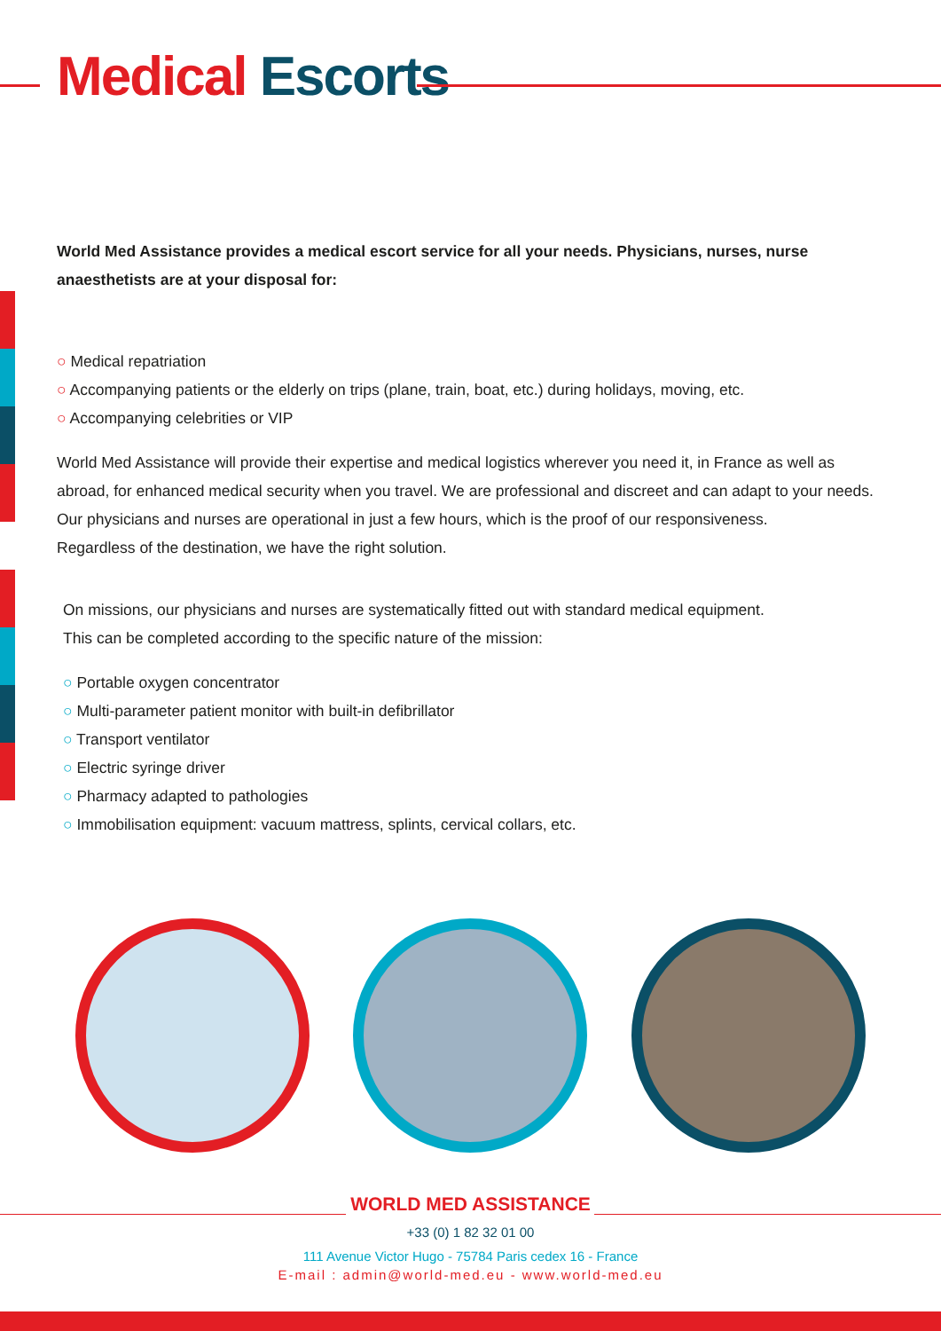Medical Escorts
World Med Assistance provides a medical escort service for all your needs. Physicians, nurses, nurse anaesthetists are at your disposal for:
○ Medical repatriation
○ Accompanying patients or the elderly on trips (plane, train, boat, etc.) during holidays, moving, etc.
○ Accompanying celebrities or VIP
World Med Assistance will provide their expertise and medical logistics wherever you need it, in France as well as abroad, for enhanced medical security when you travel. We are professional and discreet and can adapt to your needs.
Our physicians and nurses are operational in just a few hours, which is the proof of our responsiveness.
Regardless of the destination, we have the right solution.
On missions, our physicians and nurses are systematically fitted out with standard medical equipment.
This can be completed according to the specific nature of the mission:
○ Portable oxygen concentrator
○ Multi-parameter patient monitor with built-in defibrillator
○ Transport ventilator
○ Electric syringe driver
○ Pharmacy adapted to pathologies
○ Immobilisation equipment: vacuum mattress, splints, cervical collars, etc.
WORLD MED ASSISTANCE
+33 (0) 1 82 32 01 00
111 Avenue Victor Hugo - 75784 Paris cedex 16 - France
E-mail : admin@world-med.eu - www.world-med.eu